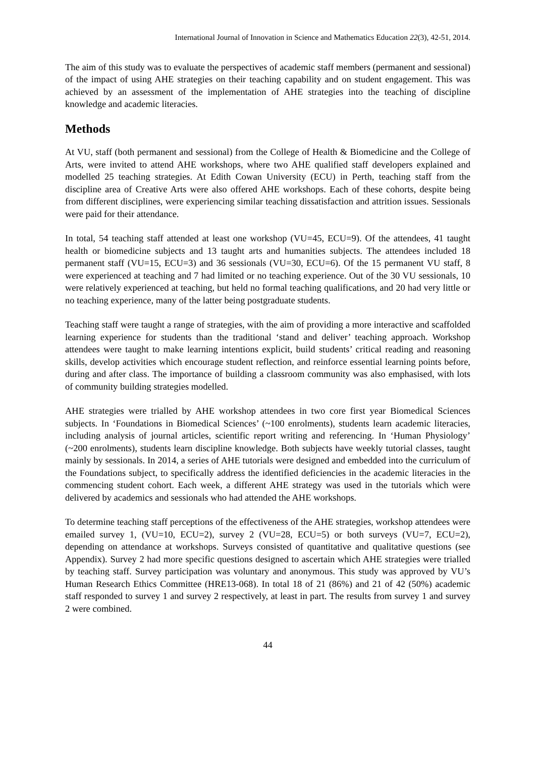International Journal of Innovation in Science and Mathematics Education 22(3), 42-51, 2014.
The aim of this study was to evaluate the perspectives of academic staff members (permanent and sessional) of the impact of using AHE strategies on their teaching capability and on student engagement. This was achieved by an assessment of the implementation of AHE strategies into the teaching of discipline knowledge and academic literacies.
Methods
At VU, staff (both permanent and sessional) from the College of Health & Biomedicine and the College of Arts, were invited to attend AHE workshops, where two AHE qualified staff developers explained and modelled 25 teaching strategies. At Edith Cowan University (ECU) in Perth, teaching staff from the discipline area of Creative Arts were also offered AHE workshops. Each of these cohorts, despite being from different disciplines, were experiencing similar teaching dissatisfaction and attrition issues. Sessionals were paid for their attendance.
In total, 54 teaching staff attended at least one workshop (VU=45, ECU=9). Of the attendees, 41 taught health or biomedicine subjects and 13 taught arts and humanities subjects. The attendees included 18 permanent staff (VU=15, ECU=3) and 36 sessionals (VU=30, ECU=6). Of the 15 permanent VU staff, 8 were experienced at teaching and 7 had limited or no teaching experience. Out of the 30 VU sessionals, 10 were relatively experienced at teaching, but held no formal teaching qualifications, and 20 had very little or no teaching experience, many of the latter being postgraduate students.
Teaching staff were taught a range of strategies, with the aim of providing a more interactive and scaffolded learning experience for students than the traditional ‘stand and deliver’ teaching approach. Workshop attendees were taught to make learning intentions explicit, build students’ critical reading and reasoning skills, develop activities which encourage student reflection, and reinforce essential learning points before, during and after class. The importance of building a classroom community was also emphasised, with lots of community building strategies modelled.
AHE strategies were trialled by AHE workshop attendees in two core first year Biomedical Sciences subjects. In ‘Foundations in Biomedical Sciences’ (~100 enrolments), students learn academic literacies, including analysis of journal articles, scientific report writing and referencing. In ‘Human Physiology’ (~200 enrolments), students learn discipline knowledge. Both subjects have weekly tutorial classes, taught mainly by sessionals. In 2014, a series of AHE tutorials were designed and embedded into the curriculum of the Foundations subject, to specifically address the identified deficiencies in the academic literacies in the commencing student cohort. Each week, a different AHE strategy was used in the tutorials which were delivered by academics and sessionals who had attended the AHE workshops.
To determine teaching staff perceptions of the effectiveness of the AHE strategies, workshop attendees were emailed survey 1, (VU=10, ECU=2), survey 2 (VU=28, ECU=5) or both surveys (VU=7, ECU=2), depending on attendance at workshops. Surveys consisted of quantitative and qualitative questions (see Appendix). Survey 2 had more specific questions designed to ascertain which AHE strategies were trialled by teaching staff. Survey participation was voluntary and anonymous. This study was approved by VU’s Human Research Ethics Committee (HRE13-068). In total 18 of 21 (86%) and 21 of 42 (50%) academic staff responded to survey 1 and survey 2 respectively, at least in part. The results from survey 1 and survey 2 were combined.
44